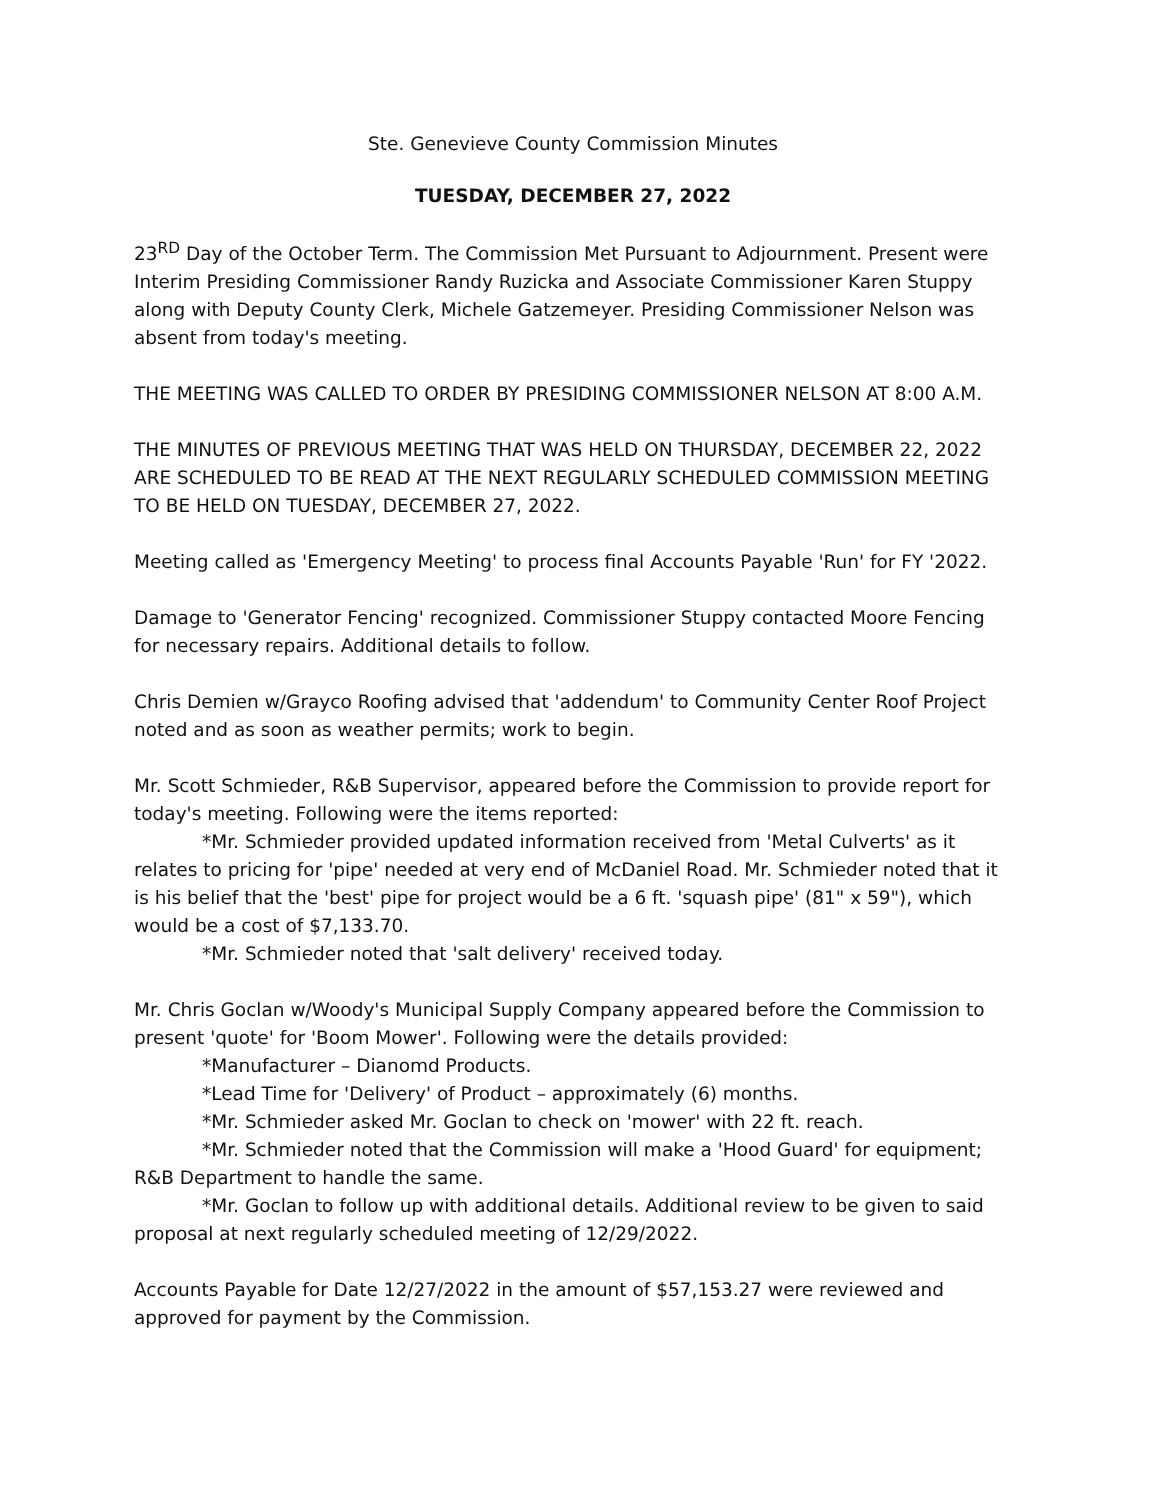Ste. Genevieve County Commission Minutes
TUESDAY, DECEMBER 27, 2022
23<sup>RD</sup> Day of the October Term. The Commission Met Pursuant to Adjournment. Present were Interim Presiding Commissioner Randy Ruzicka and Associate Commissioner Karen Stuppy along with Deputy County Clerk, Michele Gatzemeyer. Presiding Commissioner Nelson was absent from today's meeting.
THE MEETING WAS CALLED TO ORDER BY PRESIDING COMMISSIONER NELSON AT 8:00 A.M.
THE MINUTES OF PREVIOUS MEETING THAT WAS HELD ON THURSDAY, DECEMBER 22, 2022 ARE SCHEDULED TO BE READ AT THE NEXT REGULARLY SCHEDULED COMMISSION MEETING TO BE HELD ON TUESDAY, DECEMBER 27, 2022.
Meeting called as 'Emergency Meeting' to process final Accounts Payable 'Run' for FY '2022.
Damage to 'Generator Fencing' recognized. Commissioner Stuppy contacted Moore Fencing for necessary repairs. Additional details to follow.
Chris Demien w/Grayco Roofing advised that 'addendum' to Community Center Roof Project noted and as soon as weather permits; work to begin.
Mr. Scott Schmieder, R&B Supervisor, appeared before the Commission to provide report for today's meeting. Following were the items reported:
*Mr. Schmieder provided updated information received from 'Metal Culverts' as it relates to pricing for 'pipe' needed at very end of McDaniel Road. Mr. Schmieder noted that it is his belief that the 'best' pipe for project would be a 6 ft. 'squash pipe' (81" x 59"), which would be a cost of $7,133.70.
*Mr. Schmieder noted that 'salt delivery' received today.
Mr. Chris Goclan w/Woody's Municipal Supply Company appeared before the Commission to present 'quote' for 'Boom Mower'. Following were the details provided:
*Manufacturer – Dianomd Products.
*Lead Time for 'Delivery' of Product – approximately (6) months.
*Mr. Schmieder asked Mr. Goclan to check on 'mower' with 22 ft. reach.
*Mr. Schmieder noted that the Commission will make a 'Hood Guard' for equipment; R&B Department to handle the same.
*Mr. Goclan to follow up with additional details. Additional review to be given to said proposal at next regularly scheduled meeting of 12/29/2022.
Accounts Payable for Date 12/27/2022 in the amount of $57,153.27 were reviewed and approved for payment by the Commission.